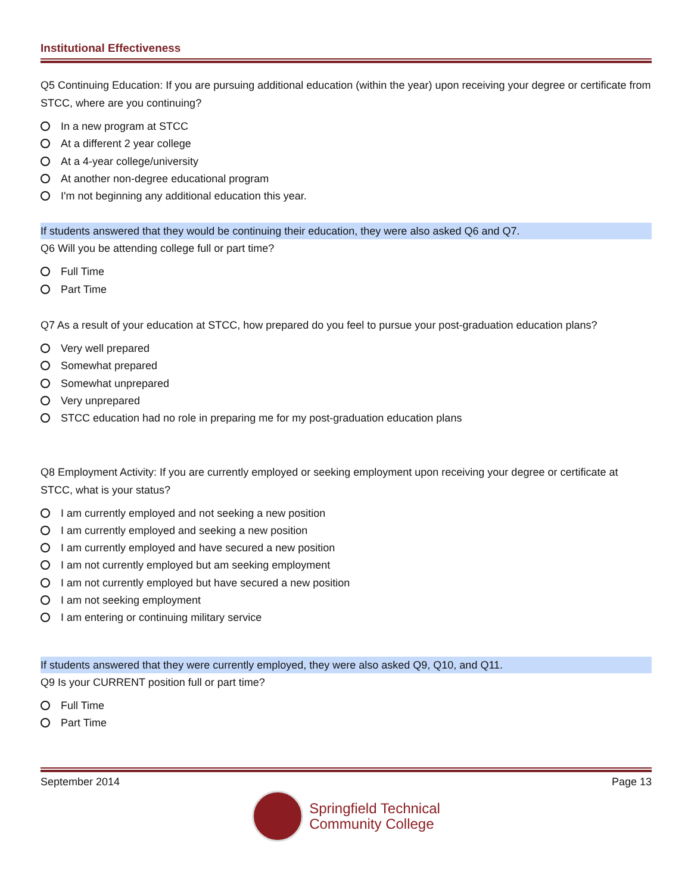Institutional Effectiveness
Q5 Continuing Education: If you are pursuing additional education (within the year) upon receiving your degree or certificate from STCC, where are you continuing?
In a new program at STCC
At a different 2 year college
At a 4-year college/university
At another non-degree educational program
I'm not beginning any additional education this year.
If students answered that they would be continuing their education, they were also asked Q6 and Q7.
Q6 Will you be attending college full or part time?
Full Time
Part Time
Q7 As a result of your education at STCC, how prepared do you feel to pursue your post-graduation education plans?
Very well prepared
Somewhat prepared
Somewhat unprepared
Very unprepared
STCC education had no role in preparing me for my post-graduation education plans
Q8 Employment Activity: If you are currently employed or seeking employment upon receiving your degree or certificate at STCC, what is your status?
I am currently employed and not seeking a new position
I am currently employed and seeking a new position
I am currently employed and have secured a new position
I am not currently employed but am seeking employment
I am not currently employed but have secured a new position
I am not seeking employment
I am entering or continuing military service
If students answered that they were currently employed, they were also asked Q9, Q10, and Q11.
Q9 Is your CURRENT position full or part time?
Full Time
Part Time
September 2014 Page 13
Springfield Technical
Community College